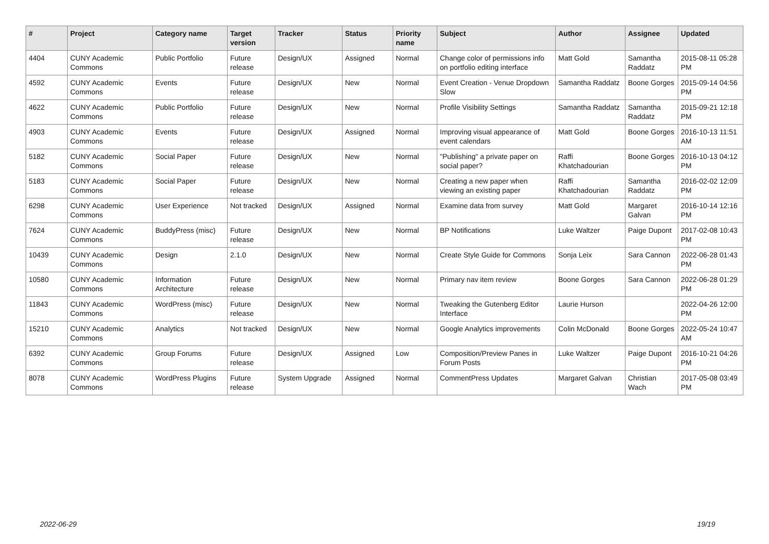| # | Project | Category name | Target version | Tracker | Status | Priority name | Subject | Author | Assignee | Updated |
| --- | --- | --- | --- | --- | --- | --- | --- | --- | --- | --- |
| 4404 | CUNY Academic Commons | Public Portfolio | Future release | Design/UX | Assigned | Normal | Change color of permissions info on portfolio editing interface | Matt Gold | Samantha Raddatz | 2015-08-11 05:28 PM |
| 4592 | CUNY Academic Commons | Events | Future release | Design/UX | New | Normal | Event Creation - Venue Dropdown Slow | Samantha Raddatz | Boone Gorges | 2015-09-14 04:56 PM |
| 4622 | CUNY Academic Commons | Public Portfolio | Future release | Design/UX | New | Normal | Profile Visibility Settings | Samantha Raddatz | Samantha Raddatz | 2015-09-21 12:18 PM |
| 4903 | CUNY Academic Commons | Events | Future release | Design/UX | Assigned | Normal | Improving visual appearance of event calendars | Matt Gold | Boone Gorges | 2016-10-13 11:51 AM |
| 5182 | CUNY Academic Commons | Social Paper | Future release | Design/UX | New | Normal | "Publishing" a private paper on social paper? | Raffi Khatchadourian | Boone Gorges | 2016-10-13 04:12 PM |
| 5183 | CUNY Academic Commons | Social Paper | Future release | Design/UX | New | Normal | Creating a new paper when viewing an existing paper | Raffi Khatchadourian | Samantha Raddatz | 2016-02-02 12:09 PM |
| 6298 | CUNY Academic Commons | User Experience | Not tracked | Design/UX | Assigned | Normal | Examine data from survey | Matt Gold | Margaret Galvan | 2016-10-14 12:16 PM |
| 7624 | CUNY Academic Commons | BuddyPress (misc) | Future release | Design/UX | New | Normal | BP Notifications | Luke Waltzer | Paige Dupont | 2017-02-08 10:43 PM |
| 10439 | CUNY Academic Commons | Design | 2.1.0 | Design/UX | New | Normal | Create Style Guide for Commons | Sonja Leix | Sara Cannon | 2022-06-28 01:43 PM |
| 10580 | CUNY Academic Commons | Information Architecture | Future release | Design/UX | New | Normal | Primary nav item review | Boone Gorges | Sara Cannon | 2022-06-28 01:29 PM |
| 11843 | CUNY Academic Commons | WordPress (misc) | Future release | Design/UX | New | Normal | Tweaking the Gutenberg Editor Interface | Laurie Hurson | | 2022-04-26 12:00 PM |
| 15210 | CUNY Academic Commons | Analytics | Not tracked | Design/UX | New | Normal | Google Analytics improvements | Colin McDonald | Boone Gorges | 2022-05-24 10:47 AM |
| 6392 | CUNY Academic Commons | Group Forums | Future release | Design/UX | Assigned | Low | Composition/Preview Panes in Forum Posts | Luke Waltzer | Paige Dupont | 2016-10-21 04:26 PM |
| 8078 | CUNY Academic Commons | WordPress Plugins | Future release | System Upgrade | Assigned | Normal | CommentPress Updates | Margaret Galvan | Christian Wach | 2017-05-08 03:49 PM |
2022-06-29 19/19